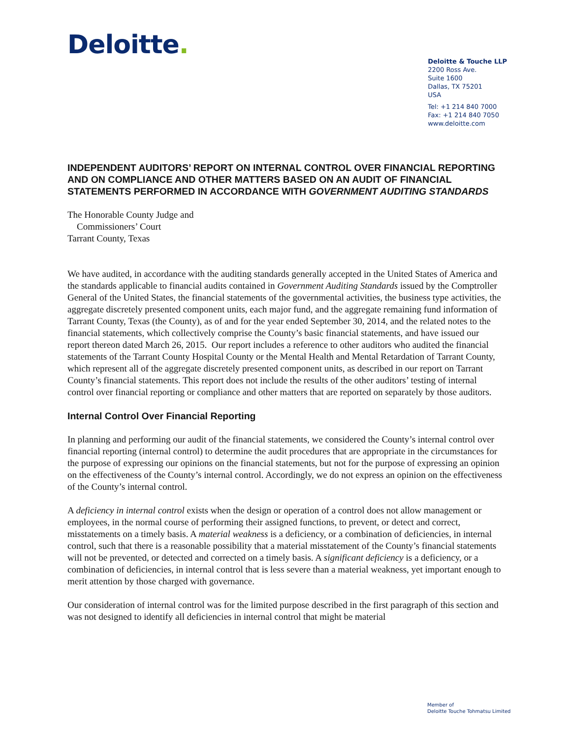Deloitte.
Deloitte & Touche LLP
2200 Ross Ave.
Suite 1600
Dallas, TX 75201
USA
Tel: +1 214 840 7000
Fax: +1 214 840 7050
www.deloitte.com
INDEPENDENT AUDITORS’ REPORT ON INTERNAL CONTROL OVER FINANCIAL REPORTING AND ON COMPLIANCE AND OTHER MATTERS BASED ON AN AUDIT OF FINANCIAL STATEMENTS PERFORMED IN ACCORDANCE WITH GOVERNMENT AUDITING STANDARDS
The Honorable County Judge and
Commissioners’ Court
Tarrant County, Texas
We have audited, in accordance with the auditing standards generally accepted in the United States of America and the standards applicable to financial audits contained in Government Auditing Standards issued by the Comptroller General of the United States, the financial statements of the governmental activities, the business type activities, the aggregate discretely presented component units, each major fund, and the aggregate remaining fund information of Tarrant County, Texas (the County), as of and for the year ended September 30, 2014, and the related notes to the financial statements, which collectively comprise the County’s basic financial statements, and have issued our report thereon dated March 26, 2015. Our report includes a reference to other auditors who audited the financial statements of the Tarrant County Hospital County or the Mental Health and Mental Retardation of Tarrant County, which represent all of the aggregate discretely presented component units, as described in our report on Tarrant County’s financial statements. This report does not include the results of the other auditors’ testing of internal control over financial reporting or compliance and other matters that are reported on separately by those auditors.
Internal Control Over Financial Reporting
In planning and performing our audit of the financial statements, we considered the County’s internal control over financial reporting (internal control) to determine the audit procedures that are appropriate in the circumstances for the purpose of expressing our opinions on the financial statements, but not for the purpose of expressing an opinion on the effectiveness of the County’s internal control. Accordingly, we do not express an opinion on the effectiveness of the County’s internal control.
A deficiency in internal control exists when the design or operation of a control does not allow management or employees, in the normal course of performing their assigned functions, to prevent, or detect and correct, misstatements on a timely basis. A material weakness is a deficiency, or a combination of deficiencies, in internal control, such that there is a reasonable possibility that a material misstatement of the County’s financial statements will not be prevented, or detected and corrected on a timely basis. A significant deficiency is a deficiency, or a combination of deficiencies, in internal control that is less severe than a material weakness, yet important enough to merit attention by those charged with governance.
Our consideration of internal control was for the limited purpose described in the first paragraph of this section and was not designed to identify all deficiencies in internal control that might be material
Member of
Deloitte Touche Tohmatsu Limited